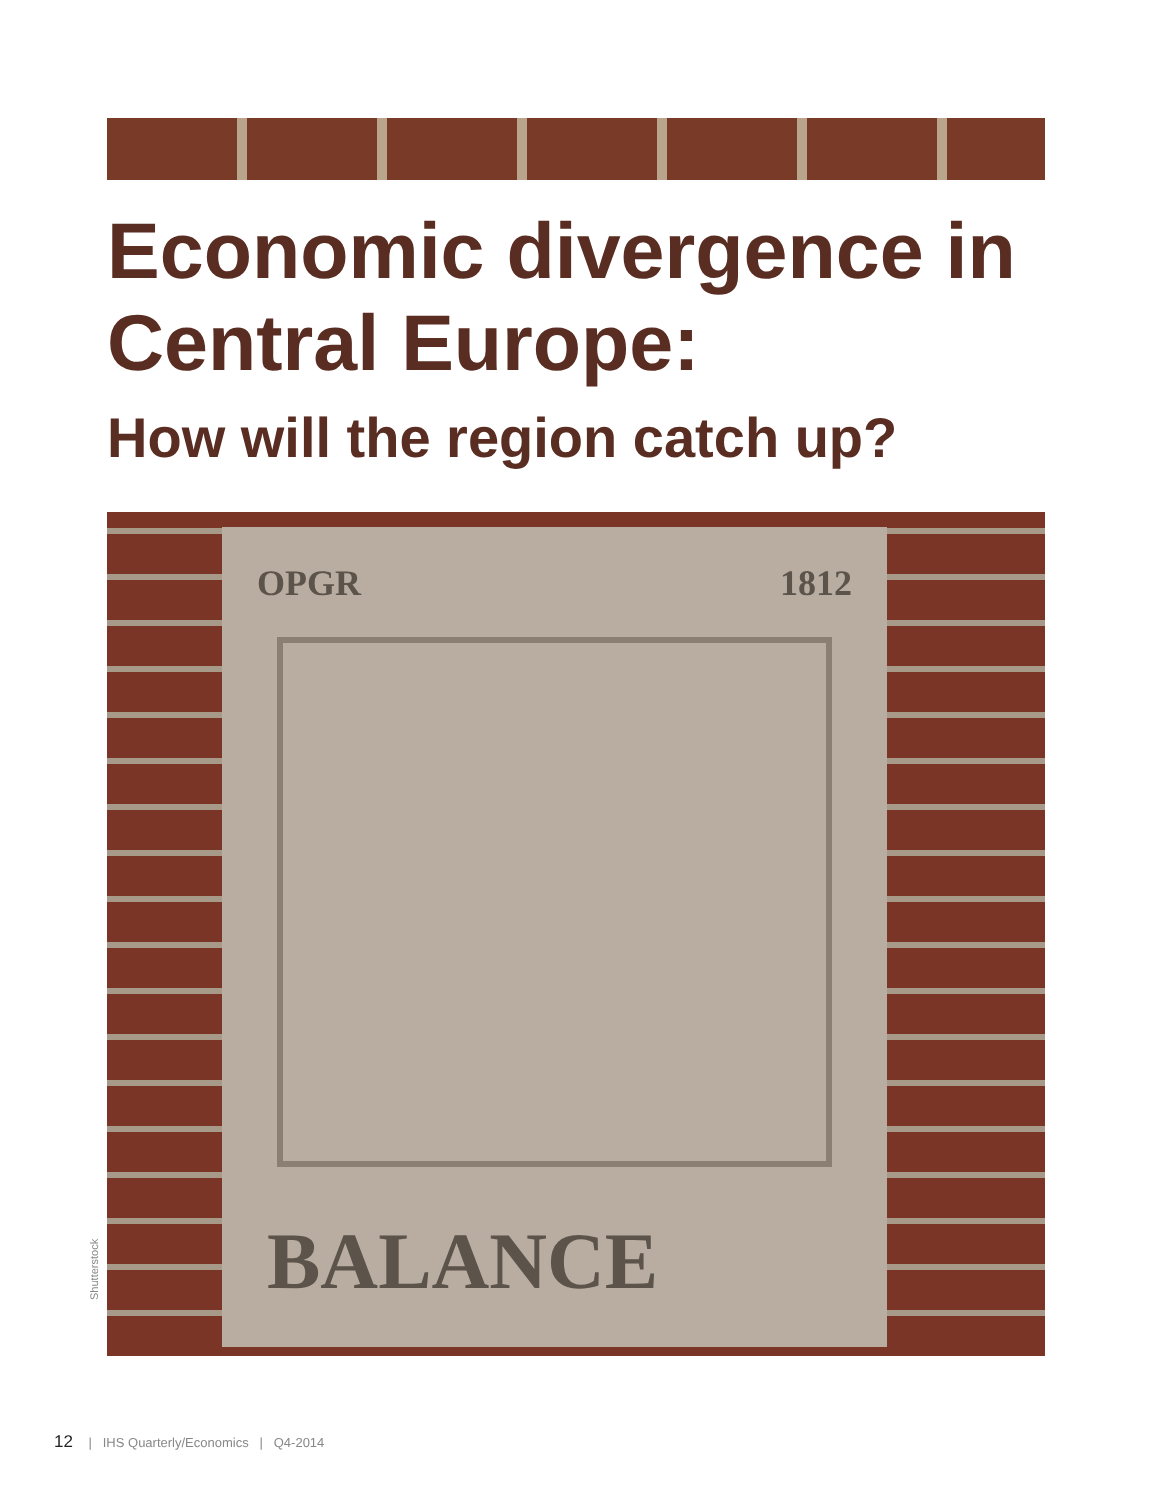Economic divergence in Central Europe:
How will the region catch up?
OPGR 1812
BALANCE
Shutterstock
12 | IHS Quarterly/Economics | Q4-2014